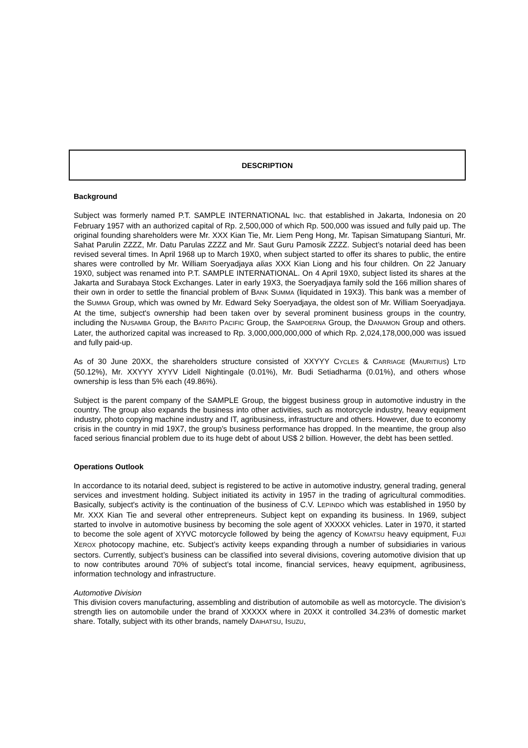DESCRIPTION
Background
Subject was formerly named P.T. SAMPLE INTERNATIONAL INC. that established in Jakarta, Indonesia on 20 February 1957 with an authorized capital of Rp. 2,500,000 of which Rp. 500,000 was issued and fully paid up. The original founding shareholders were Mr. XXX Kian Tie, Mr. Liem Peng Hong, Mr. Tapisan Simatupang Sianturi, Mr. Sahat Parulin ZZZZ, Mr. Datu Parulas ZZZZ and Mr. Saut Guru Pamosik ZZZZ. Subject’s notarial deed has been revised several times. In April 1968 up to March 19X0, when subject started to offer its shares to public, the entire shares were controlled by Mr. William Soeryadjaya alias XXX Kian Liong and his four children. On 22 January 19X0, subject was renamed into P.T. SAMPLE INTERNATIONAL. On 4 April 19X0, subject listed its shares at the Jakarta and Surabaya Stock Exchanges. Later in early 19X3, the Soeryadjaya family sold the 166 million shares of their own in order to settle the financial problem of BANK SUMMA (liquidated in 19X3). This bank was a member of the SUMMA Group, which was owned by Mr. Edward Seky Soeryadjaya, the oldest son of Mr. William Soeryadjaya. At the time, subject's ownership had been taken over by several prominent business groups in the country, including the NUSAMBA Group, the BARITO PACIFIC Group, the SAMPOERNA Group, the DANAMON Group and others. Later, the authorized capital was increased to Rp. 3,000,000,000,000 of which Rp. 2,024,178,000,000 was issued and fully paid-up.
As of 30 June 20XX, the shareholders structure consisted of XXYYY CYCLES & CARRIAGE (MAURITIUS) LTD (50.12%), Mr. XXYYY XYYV Lidell Nightingale (0.01%), Mr. Budi Setiadharma (0.01%), and others whose ownership is less than 5% each (49.86%).
Subject is the parent company of the SAMPLE Group, the biggest business group in automotive industry in the country. The group also expands the business into other activities, such as motorcycle industry, heavy equipment industry, photo copying machine industry and IT, agribusiness, infrastructure and others. However, due to economy crisis in the country in mid 19X7, the group's business performance has dropped. In the meantime, the group also faced serious financial problem due to its huge debt of about US$ 2 billion. However, the debt has been settled.
Operations Outlook
In accordance to its notarial deed, subject is registered to be active in automotive industry, general trading, general services and investment holding. Subject initiated its activity in 1957 in the trading of agricultural commodities. Basically, subject's activity is the continuation of the business of C.V. LEPINDO which was established in 1950 by Mr. XXX Kian Tie and several other entrepreneurs. Subject kept on expanding its business. In 1969, subject started to involve in automotive business by becoming the sole agent of XXXXX vehicles. Later in 1970, it started to become the sole agent of XYVC motorcycle followed by being the agency of KOMATSU heavy equipment, FUJI XEROX photocopy machine, etc. Subject’s activity keeps expanding through a number of subsidiaries in various sectors. Currently, subject’s business can be classified into several divisions, covering automotive division that up to now contributes around 70% of subject’s total income, financial services, heavy equipment, agribusiness, information technology and infrastructure.
Automotive Division
This division covers manufacturing, assembling and distribution of automobile as well as motorcycle. The division’s strength lies on automobile under the brand of XXXXX where in 20XX it controlled 34.23% of domestic market share. Totally, subject with its other brands, namely DAIHATSU, ISUZU,